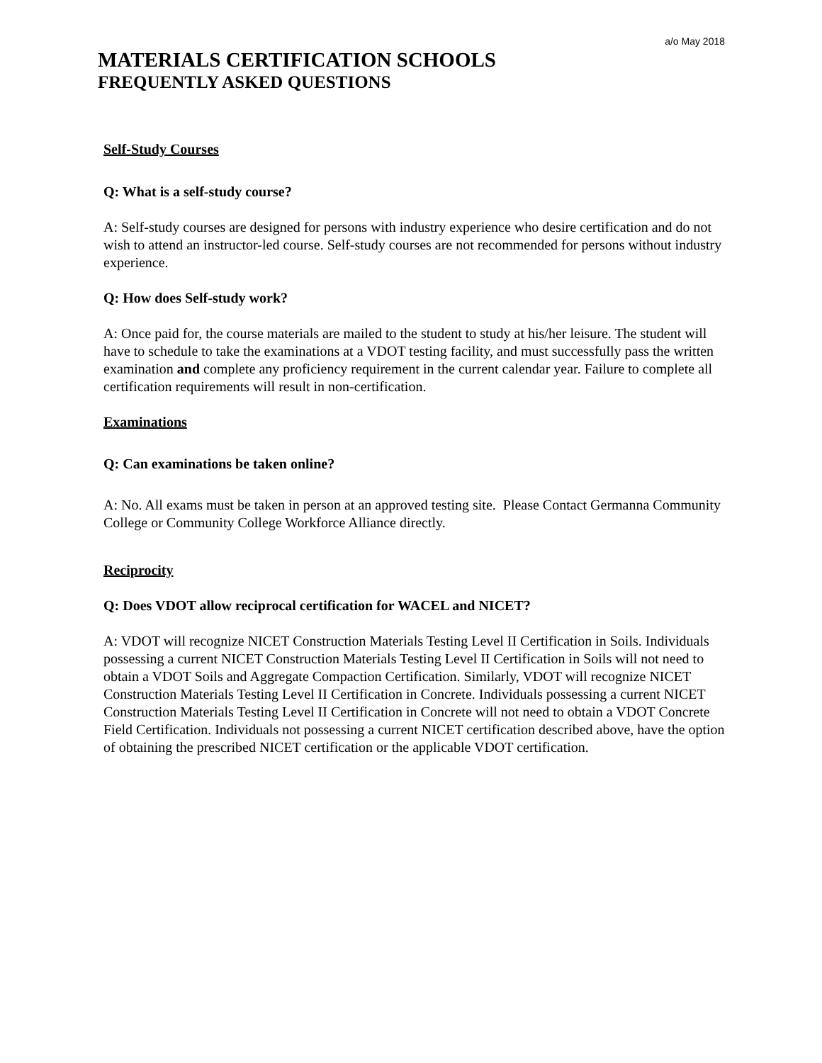a/o May 2018
MATERIALS CERTIFICATION SCHOOLS
FREQUENTLY ASKED QUESTIONS
Self-Study Courses
Q: What is a self-study course?
A: Self-study courses are designed for persons with industry experience who desire certification and do not wish to attend an instructor-led course. Self-study courses are not recommended for persons without industry experience.
Q: How does Self-study work?
A: Once paid for, the course materials are mailed to the student to study at his/her leisure. The student will have to schedule to take the examinations at a VDOT testing facility, and must successfully pass the written examination and complete any proficiency requirement in the current calendar year. Failure to complete all certification requirements will result in non-certification.
Examinations
Q: Can examinations be taken online?
A: No. All exams must be taken in person at an approved testing site. Please Contact Germanna Community College or Community College Workforce Alliance directly.
Reciprocity
Q: Does VDOT allow reciprocal certification for WACEL and NICET?
A: VDOT will recognize NICET Construction Materials Testing Level II Certification in Soils. Individuals possessing a current NICET Construction Materials Testing Level II Certification in Soils will not need to obtain a VDOT Soils and Aggregate Compaction Certification. Similarly, VDOT will recognize NICET Construction Materials Testing Level II Certification in Concrete. Individuals possessing a current NICET Construction Materials Testing Level II Certification in Concrete will not need to obtain a VDOT Concrete Field Certification. Individuals not possessing a current NICET certification described above, have the option of obtaining the prescribed NICET certification or the applicable VDOT certification.